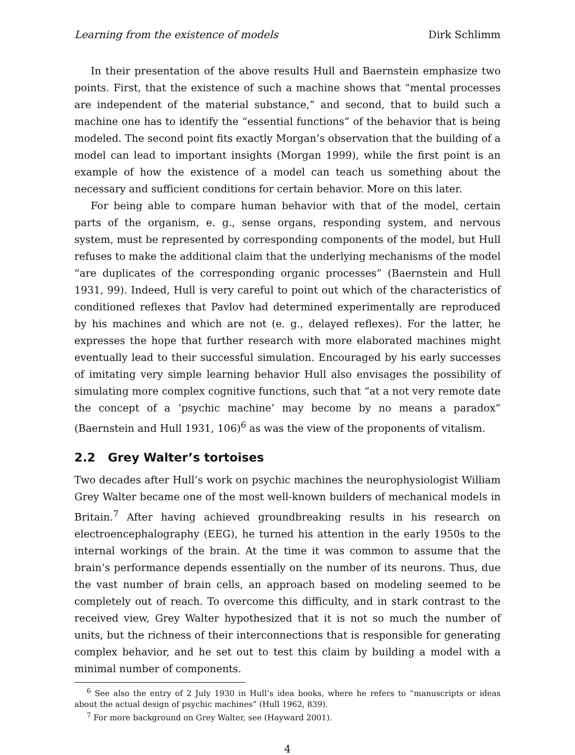Learning from the existence of models Dirk Schlimm
In their presentation of the above results Hull and Baernstein emphasize two points. First, that the existence of such a machine shows that “mental processes are independent of the material substance,” and second, that to build such a machine one has to identify the “essential functions” of the behavior that is being modeled. The second point fits exactly Morgan’s observation that the building of a model can lead to important insights (Morgan 1999), while the first point is an example of how the existence of a model can teach us something about the necessary and sufficient conditions for certain behavior. More on this later.
For being able to compare human behavior with that of the model, certain parts of the organism, e. g., sense organs, responding system, and nervous system, must be represented by corresponding components of the model, but Hull refuses to make the additional claim that the underlying mechanisms of the model “are duplicates of the corresponding organic processes” (Baernstein and Hull 1931, 99). Indeed, Hull is very careful to point out which of the characteristics of conditioned reflexes that Pavlov had determined experimentally are reproduced by his machines and which are not (e. g., delayed reflexes). For the latter, he expresses the hope that further research with more elaborated machines might eventually lead to their successful simulation. Encouraged by his early successes of imitating very simple learning behavior Hull also envisages the possibility of simulating more complex cognitive functions, such that “at a not very remote date the concept of a ‘psychic machine’ may become by no means a paradox” (Baernstein and Hull 1931, 106)<sup>6</sup> as was the view of the proponents of vitalism.
2.2 Grey Walter’s tortoises
Two decades after Hull’s work on psychic machines the neurophysiologist William Grey Walter became one of the most well-known builders of mechanical models in Britain.<sup>7</sup> After having achieved groundbreaking results in his research on electroencephalography (EEG), he turned his attention in the early 1950s to the internal workings of the brain. At the time it was common to assume that the brain’s performance depends essentially on the number of its neurons. Thus, due the vast number of brain cells, an approach based on modeling seemed to be completely out of reach. To overcome this difficulty, and in stark contrast to the received view, Grey Walter hypothesized that it is not so much the number of units, but the richness of their interconnections that is responsible for generating complex behavior, and he set out to test this claim by building a model with a minimal number of components.
<sup>6</sup> See also the entry of 2 July 1930 in Hull’s idea books, where he refers to “manuscripts or ideas about the actual design of psychic machines” (Hull 1962, 839).
<sup>7</sup> For more background on Grey Walter, see (Hayward 2001).
4